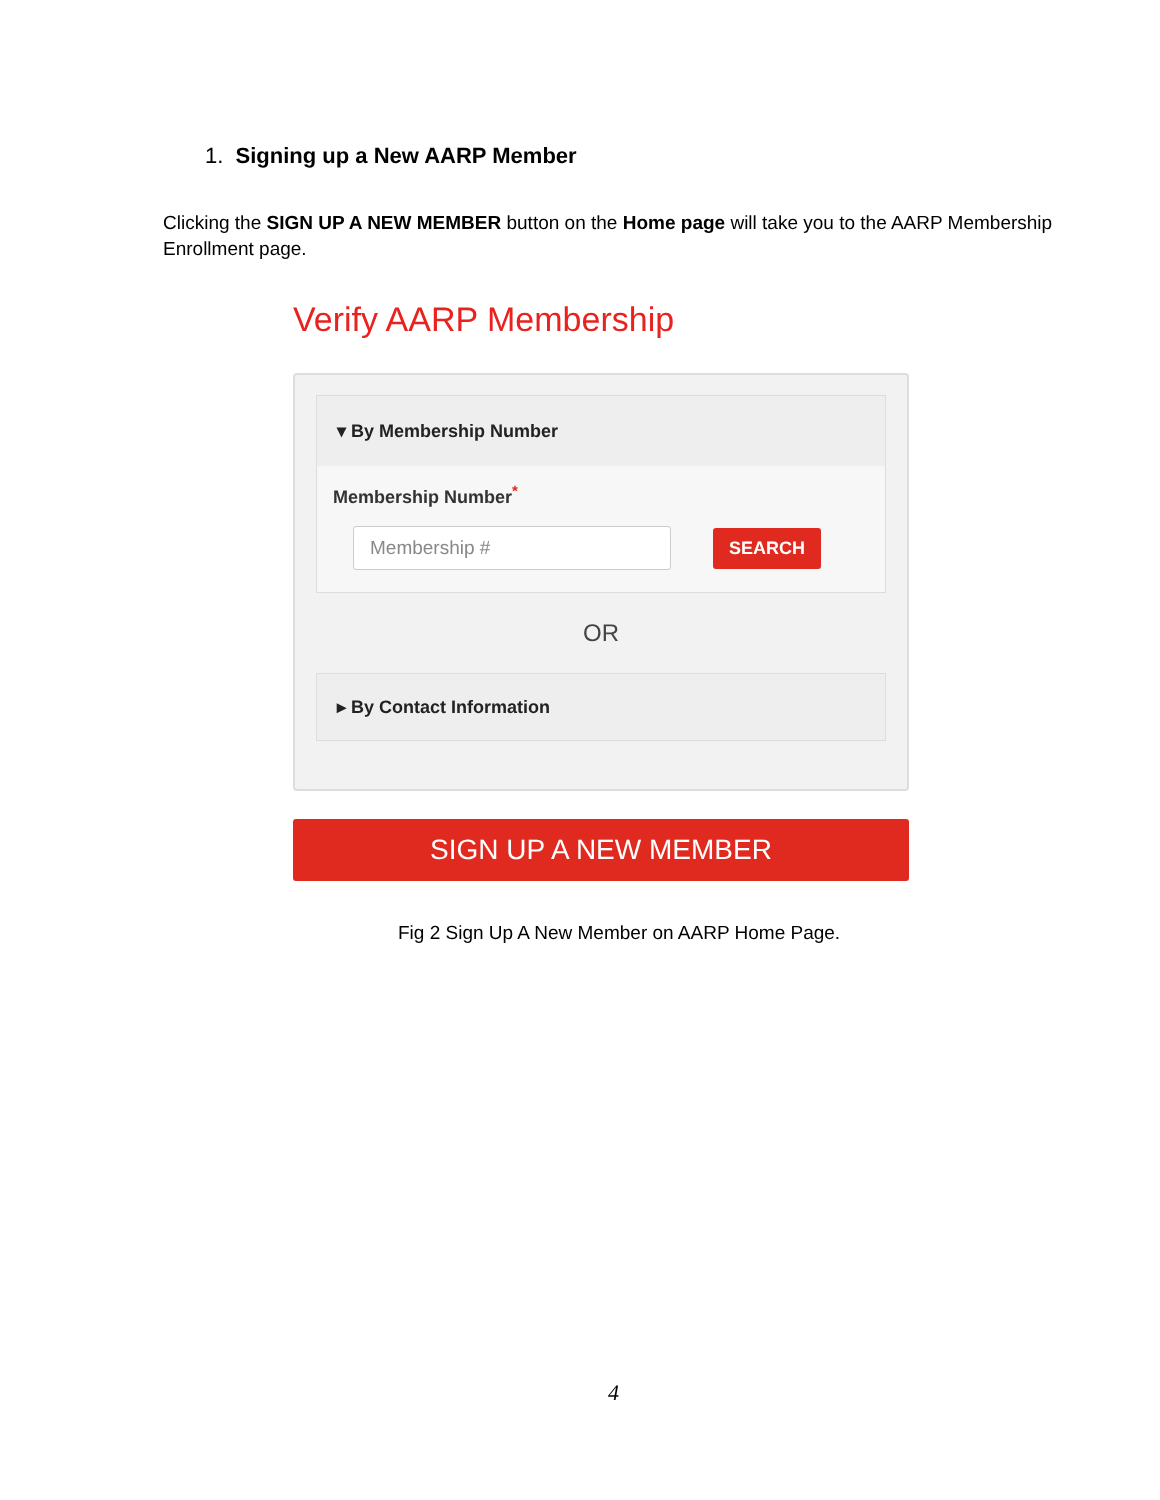1. Signing up a New AARP Member
Clicking the SIGN UP A NEW MEMBER button on the Home page will take you to the AARP Membership Enrollment page.
Verify AARP Membership
▾ By Membership Number
Membership Number<sup>*</sup>
Membership #
SEARCH
OR
▸ By Contact Information
SIGN UP A NEW MEMBER
Fig 2 Sign Up A New Member on AARP Home Page.
4